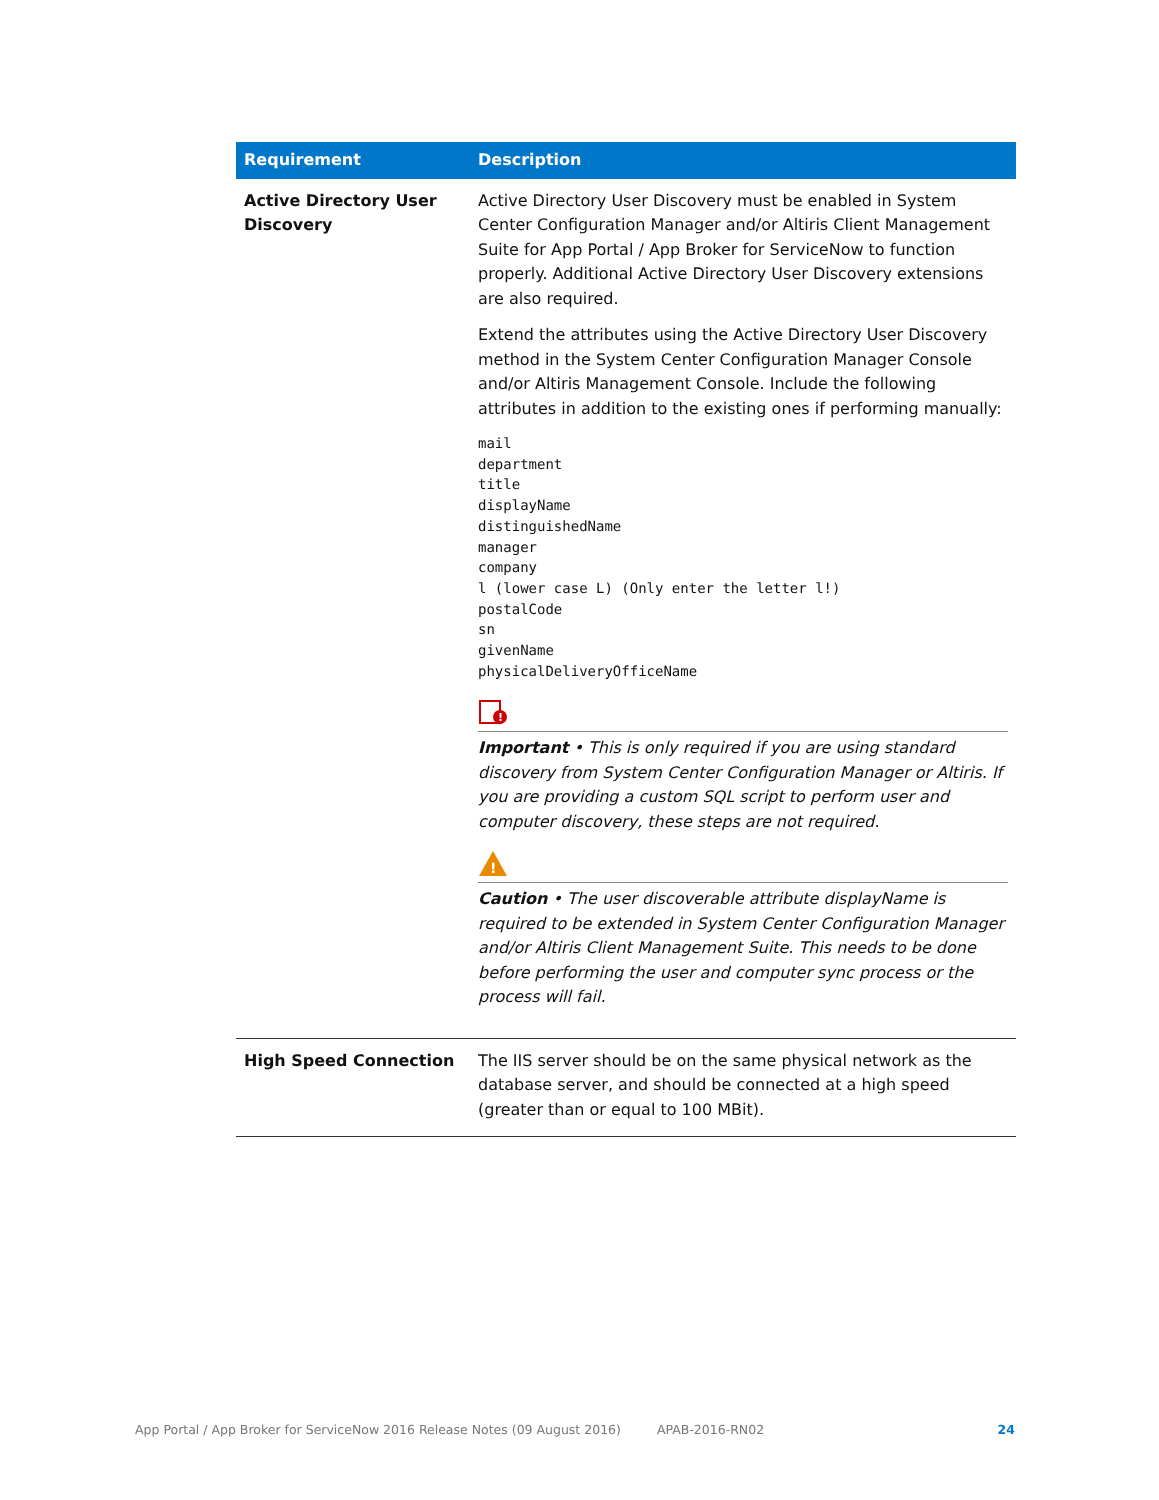| Requirement | Description |
| --- | --- |
| Active Directory User Discovery | Active Directory User Discovery must be enabled in System Center Configuration Manager and/or Altiris Client Management Suite for App Portal / App Broker for ServiceNow to function properly. Additional Active Directory User Discovery extensions are also required. Extend the attributes using the Active Directory User Discovery method in the System Center Configuration Manager Console and/or Altiris Management Console. Include the following attributes in addition to the existing ones if performing manually: mail department title displayName distinguishedName manager company l (lower case L) (Only enter the letter l!) postalCode sn givenName physicalDeliveryOfficeName ! Important • This is only required if you are using standard discovery from System Center Configuration Manager or Altiris. If you are providing a custom SQL script to perform user and computer discovery, these steps are not required. ! Caution • The user discoverable attribute displayName is required to be extended in System Center Configuration Manager and/or Altiris Client Management Suite. This needs to be done before performing the user and computer sync process or the process will fail. |
| High Speed Connection | The IIS server should be on the same physical network as the database server, and should be connected at a high speed (greater than or equal to 100 MBit). |
App Portal / App Broker for ServiceNow 2016 Release Notes (09 August 2016) APAB-2016-RN02 24